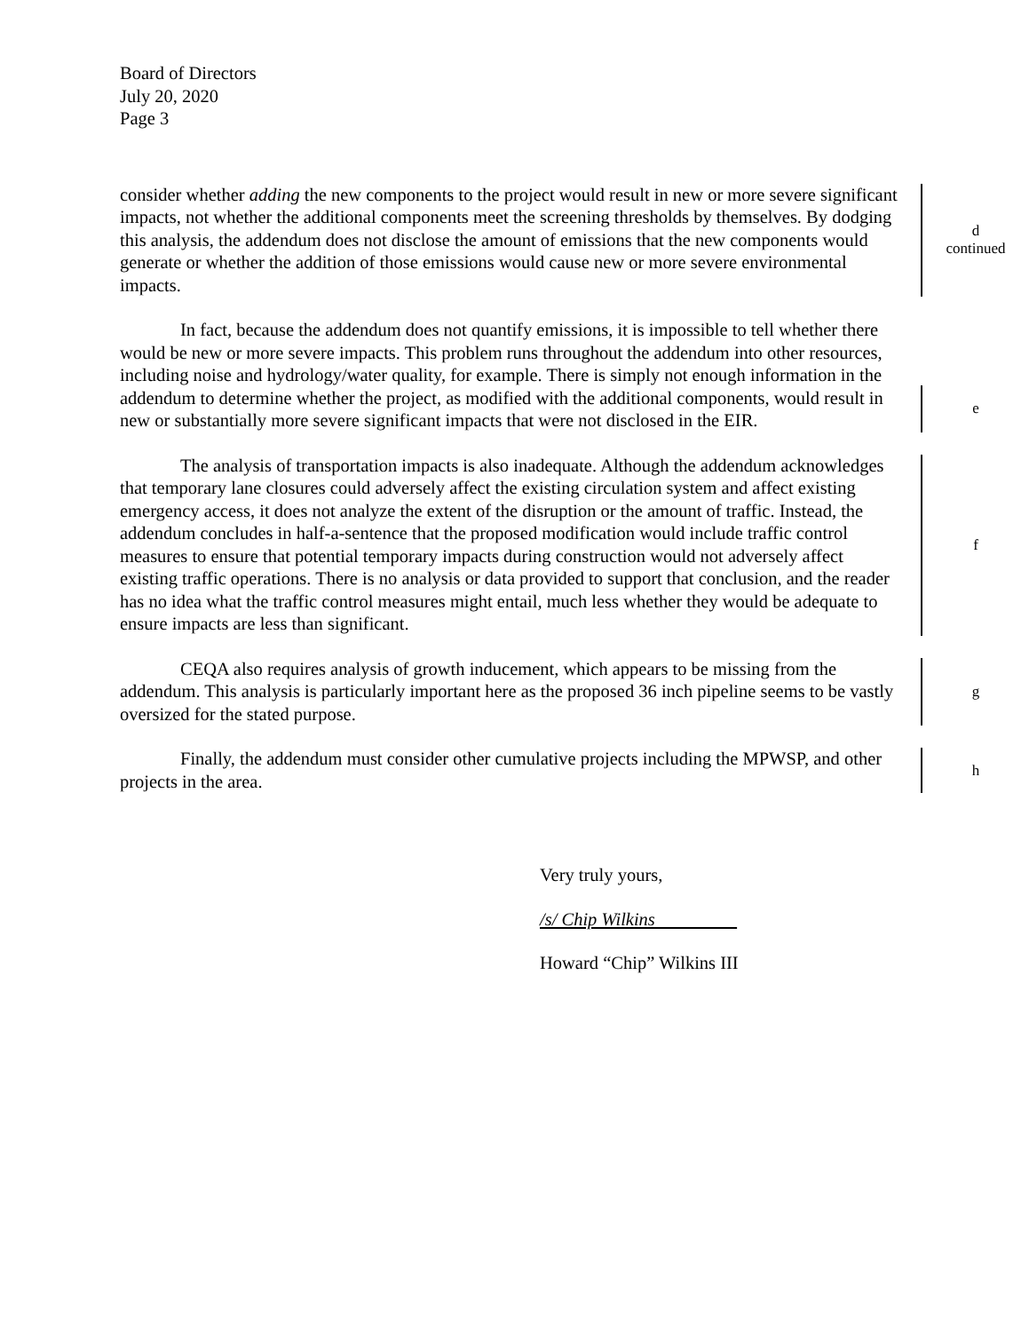Board of Directors
July 20, 2020
Page 3
consider whether adding the new components to the project would result in new or more severe significant impacts, not whether the additional components meet the screening thresholds by themselves. By dodging this analysis, the addendum does not disclose the amount of emissions that the new components would generate or whether the addition of those emissions would cause new or more severe environmental impacts.
d
continued
In fact, because the addendum does not quantify emissions, it is impossible to tell whether there would be new or more severe impacts. This problem runs throughout the addendum into other resources, including noise and hydrology/water quality, for example. There is simply not enough information in the addendum to determine whether the project, as modified with the additional components, would result in new or substantially more severe significant impacts that were not disclosed in the EIR.
e
The analysis of transportation impacts is also inadequate. Although the addendum acknowledges that temporary lane closures could adversely affect the existing circulation system and affect existing emergency access, it does not analyze the extent of the disruption or the amount of traffic. Instead, the addendum concludes in half-a-sentence that the proposed modification would include traffic control measures to ensure that potential temporary impacts during construction would not adversely affect existing traffic operations. There is no analysis or data provided to support that conclusion, and the reader has no idea what the traffic control measures might entail, much less whether they would be adequate to ensure impacts are less than significant.
f
CEQA also requires analysis of growth inducement, which appears to be missing from the addendum. This analysis is particularly important here as the proposed 36 inch pipeline seems to be vastly oversized for the stated purpose.
g
Finally, the addendum must consider other cumulative projects including the MPWSP, and other projects in the area.
h
Very truly yours,
/s/ Chip Wilkins
Howard “Chip” Wilkins III